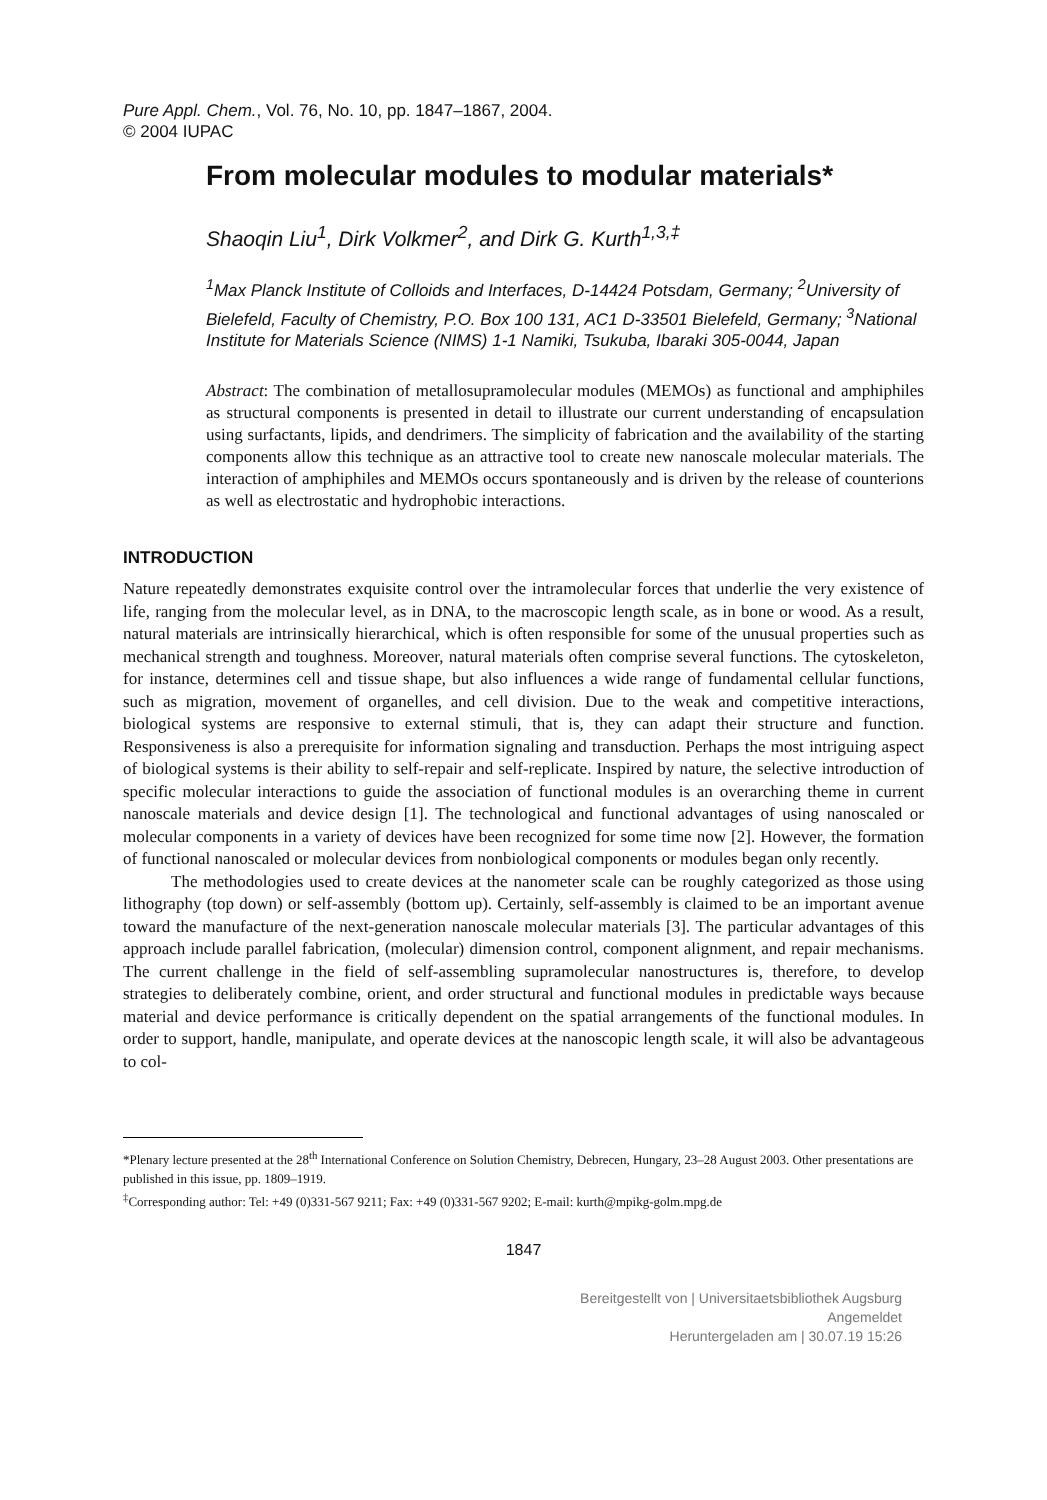Pure Appl. Chem., Vol. 76, No. 10, pp. 1847–1867, 2004.
© 2004 IUPAC
From molecular modules to modular materials*
Shaoqin Liu<sup>1</sup>, Dirk Volkmer<sup>2</sup>, and Dirk G. Kurth<sup>1,3,‡</sup>
<sup>1</sup> Max Planck Institute of Colloids and Interfaces, D-14424 Potsdam, Germany; <sup>2</sup>University of Bielefeld, Faculty of Chemistry, P.O. Box 100 131, AC1 D-33501 Bielefeld, Germany; <sup>3</sup>National Institute for Materials Science (NIMS) 1-1 Namiki, Tsukuba, Ibaraki 305-0044, Japan
Abstract: The combination of metallosupramolecular modules (MEMOs) as functional and amphiphiles as structural components is presented in detail to illustrate our current understanding of encapsulation using surfactants, lipids, and dendrimers. The simplicity of fabrication and the availability of the starting components allow this technique as an attractive tool to create new nanoscale molecular materials. The interaction of amphiphiles and MEMOs occurs spontaneously and is driven by the release of counterions as well as electrostatic and hydrophobic interactions.
INTRODUCTION
Nature repeatedly demonstrates exquisite control over the intramolecular forces that underlie the very existence of life, ranging from the molecular level, as in DNA, to the macroscopic length scale, as in bone or wood. As a result, natural materials are intrinsically hierarchical, which is often responsible for some of the unusual properties such as mechanical strength and toughness. Moreover, natural materials often comprise several functions. The cytoskeleton, for instance, determines cell and tissue shape, but also influences a wide range of fundamental cellular functions, such as migration, movement of organelles, and cell division. Due to the weak and competitive interactions, biological systems are responsive to external stimuli, that is, they can adapt their structure and function. Responsiveness is also a prerequisite for information signaling and transduction. Perhaps the most intriguing aspect of biological systems is their ability to self-repair and self-replicate. Inspired by nature, the selective introduction of specific molecular interactions to guide the association of functional modules is an overarching theme in current nanoscale materials and device design [1]. The technological and functional advantages of using nanoscaled or molecular components in a variety of devices have been recognized for some time now [2]. However, the formation of functional nanoscaled or molecular devices from nonbiological components or modules began only recently.
The methodologies used to create devices at the nanometer scale can be roughly categorized as those using lithography (top down) or self-assembly (bottom up). Certainly, self-assembly is claimed to be an important avenue toward the manufacture of the next-generation nanoscale molecular materials [3]. The particular advantages of this approach include parallel fabrication, (molecular) dimension control, component alignment, and repair mechanisms. The current challenge in the field of self-assembling supramolecular nanostructures is, therefore, to develop strategies to deliberately combine, orient, and order structural and functional modules in predictable ways because material and device performance is critically dependent on the spatial arrangements of the functional modules. In order to support, handle, manipulate, and operate devices at the nanoscopic length scale, it will also be advantageous to col-
*Plenary lecture presented at the 28<sup>th</sup> International Conference on Solution Chemistry, Debrecen, Hungary, 23–28 August 2003. Other presentations are published in this issue, pp. 1809–1919.
<sup>‡</sup> Corresponding author: Tel: +49 (0)331-567 9211; Fax: +49 (0)331-567 9202; E-mail: kurth@mpikg-golm.mpg.de
1847
Bereitgestellt von | Universitaetsbibliothek Augsburg
Angemeldet
Heruntergeladen am | 30.07.19 15:26